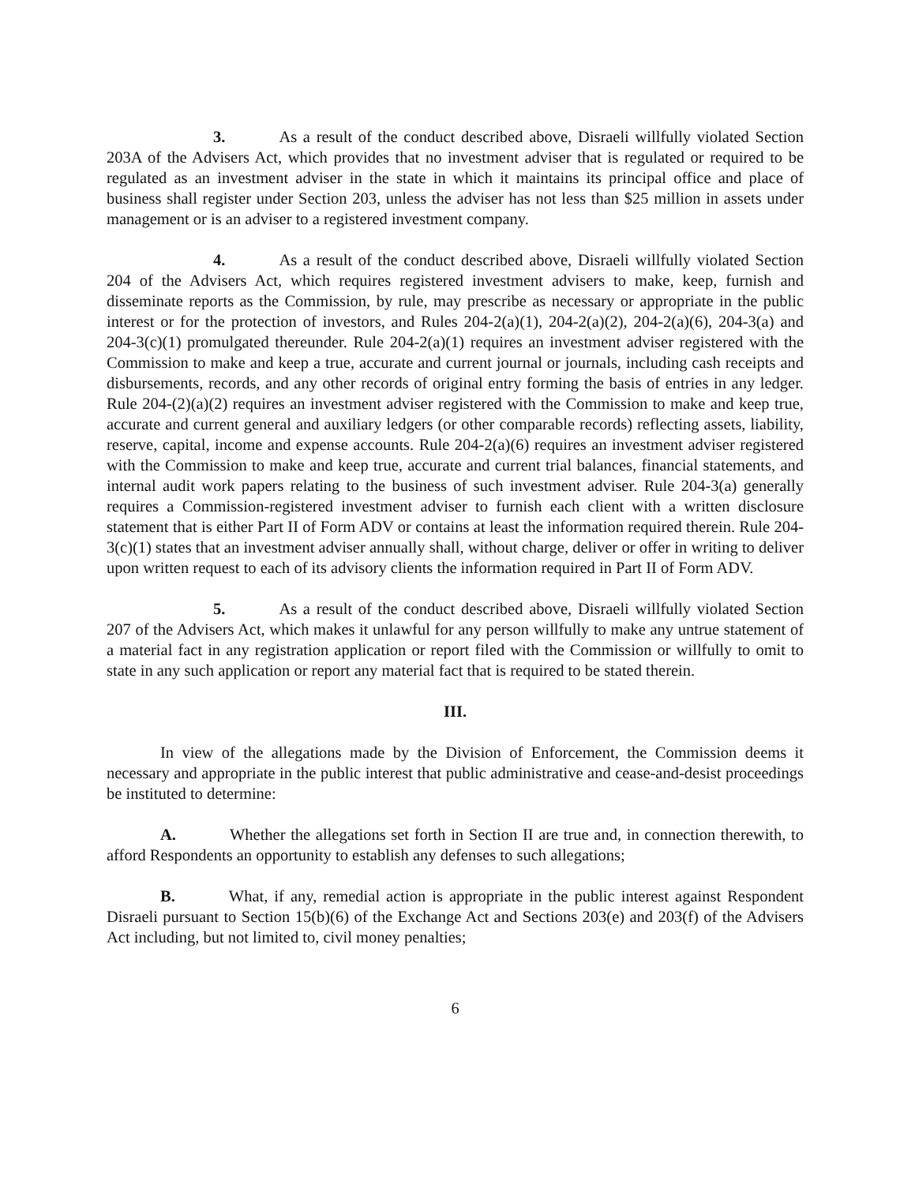3. As a result of the conduct described above, Disraeli willfully violated Section 203A of the Advisers Act, which provides that no investment adviser that is regulated or required to be regulated as an investment adviser in the state in which it maintains its principal office and place of business shall register under Section 203, unless the adviser has not less than $25 million in assets under management or is an adviser to a registered investment company.
4. As a result of the conduct described above, Disraeli willfully violated Section 204 of the Advisers Act, which requires registered investment advisers to make, keep, furnish and disseminate reports as the Commission, by rule, may prescribe as necessary or appropriate in the public interest or for the protection of investors, and Rules 204-2(a)(1), 204-2(a)(2), 204-2(a)(6), 204-3(a) and 204-3(c)(1) promulgated thereunder. Rule 204-2(a)(1) requires an investment adviser registered with the Commission to make and keep a true, accurate and current journal or journals, including cash receipts and disbursements, records, and any other records of original entry forming the basis of entries in any ledger. Rule 204-(2)(a)(2) requires an investment adviser registered with the Commission to make and keep true, accurate and current general and auxiliary ledgers (or other comparable records) reflecting assets, liability, reserve, capital, income and expense accounts. Rule 204-2(a)(6) requires an investment adviser registered with the Commission to make and keep true, accurate and current trial balances, financial statements, and internal audit work papers relating to the business of such investment adviser. Rule 204-3(a) generally requires a Commission-registered investment adviser to furnish each client with a written disclosure statement that is either Part II of Form ADV or contains at least the information required therein. Rule 204-3(c)(1) states that an investment adviser annually shall, without charge, deliver or offer in writing to deliver upon written request to each of its advisory clients the information required in Part II of Form ADV.
5. As a result of the conduct described above, Disraeli willfully violated Section 207 of the Advisers Act, which makes it unlawful for any person willfully to make any untrue statement of a material fact in any registration application or report filed with the Commission or willfully to omit to state in any such application or report any material fact that is required to be stated therein.
III.
In view of the allegations made by the Division of Enforcement, the Commission deems it necessary and appropriate in the public interest that public administrative and cease-and-desist proceedings be instituted to determine:
A. Whether the allegations set forth in Section II are true and, in connection therewith, to afford Respondents an opportunity to establish any defenses to such allegations;
B. What, if any, remedial action is appropriate in the public interest against Respondent Disraeli pursuant to Section 15(b)(6) of the Exchange Act and Sections 203(e) and 203(f) of the Advisers Act including, but not limited to, civil money penalties;
6